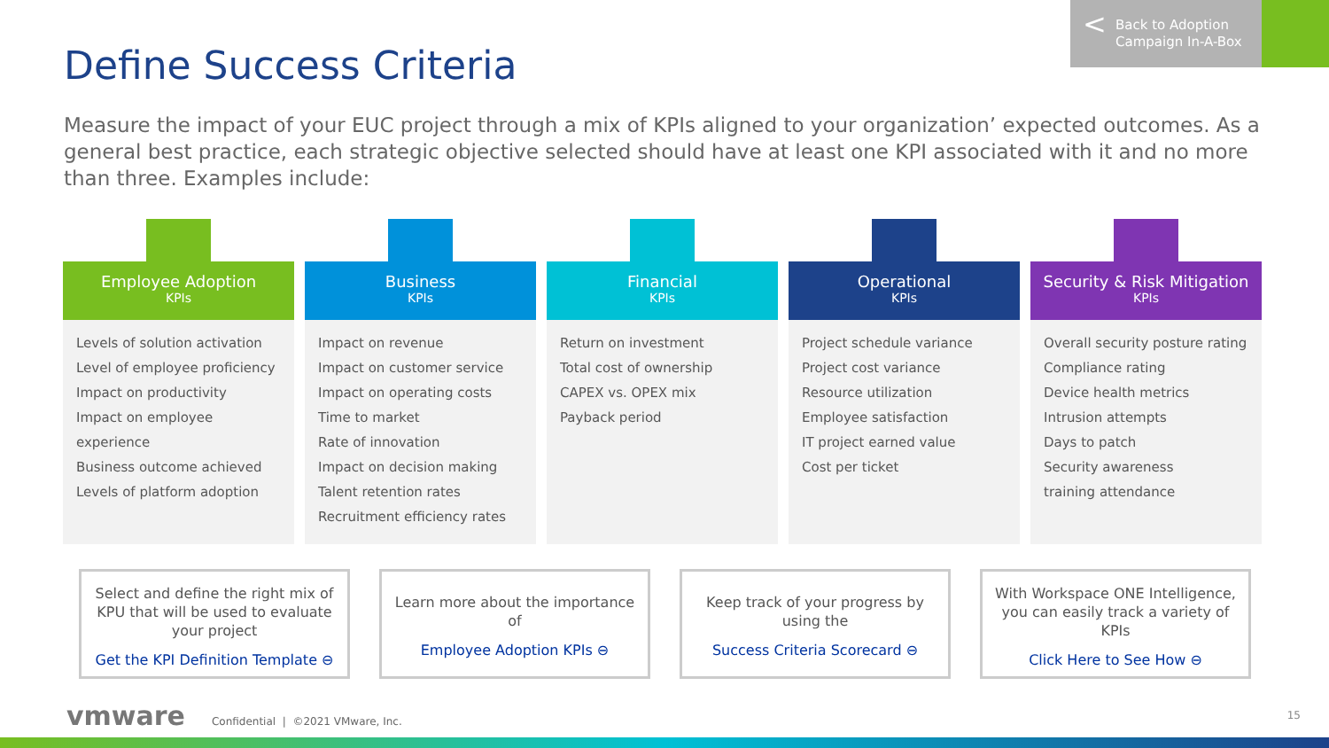< Back to Adoption
Campaign In-A-Box
Define Success Criteria
Measure the impact of your EUC project through a mix of KPIs aligned to your organization’ expected outcomes. As a general best practice, each strategic objective selected should have at least one KPI associated with it and no more than three. Examples include:
Employee Adoption
KPIs
Levels of solution activation
Level of employee proficiency
Impact on productivity
Impact on employee experience
Business outcome achieved
Levels of platform adoption
Business
KPIs
Impact on revenue
Impact on customer service
Impact on operating costs
Time to market
Rate of innovation
Impact on decision making
Talent retention rates
Recruitment efficiency rates
Financial
KPIs
Return on investment
Total cost of ownership
CAPEX vs. OPEX mix
Payback period
Operational
KPIs
Project schedule variance
Project cost variance
Resource utilization
Employee satisfaction
IT project earned value
Cost per ticket
Security & Risk Mitigation
KPIs
Overall security posture rating
Compliance rating
Device health metrics
Intrusion attempts
Days to patch
Security awareness
training attendance
Select and define the right mix of KPU that will be used to evaluate your project
Get the KPI Definition Template ⊖
Learn more about the importance of
Employee Adoption KPIs ⊖
Keep track of your progress by using the
Success Criteria Scorecard ⊖
With Workspace ONE Intelligence, you can easily track a variety of KPIs
Click Here to See How ⊖
vmware Confidential | ©2021 VMware, Inc.
15